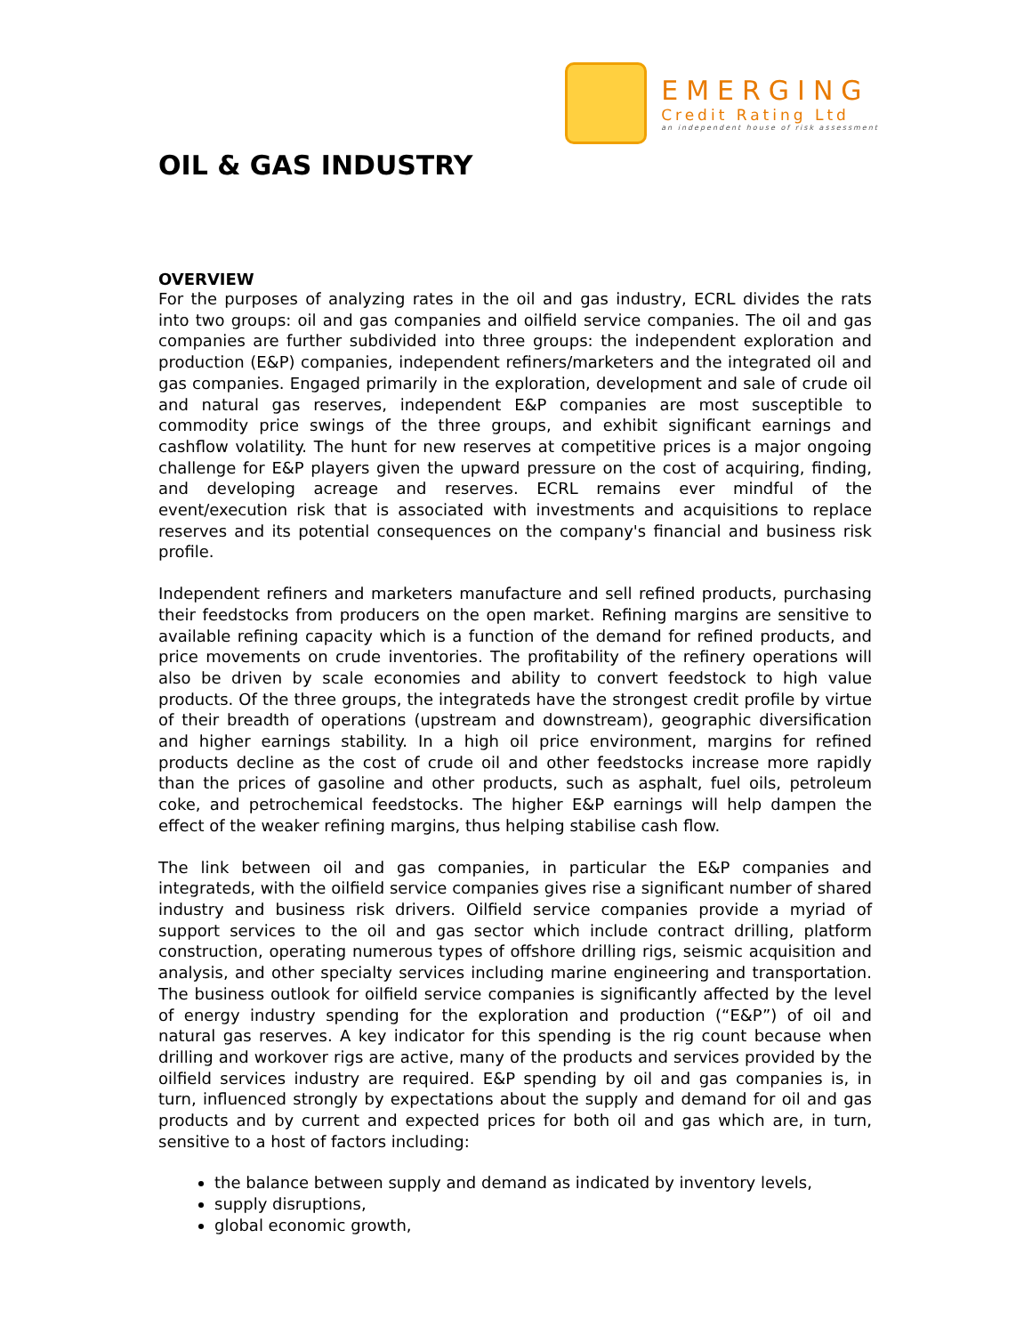EMERGING
Credit Rating Ltd
an independent house of risk assessment
OIL & GAS INDUSTRY
OVERVIEW
For the purposes of analyzing rates in the oil and gas industry, ECRL divides the rats into two groups: oil and gas companies and oilfield service companies. The oil and gas companies are further subdivided into three groups: the independent exploration and production (E&P) companies, independent refiners/marketers and the integrated oil and gas companies. Engaged primarily in the exploration, development and sale of crude oil and natural gas reserves, independent E&P companies are most susceptible to commodity price swings of the three groups, and exhibit significant earnings and cashflow volatility. The hunt for new reserves at competitive prices is a major ongoing challenge for E&P players given the upward pressure on the cost of acquiring, finding, and developing acreage and reserves. ECRL remains ever mindful of the event/execution risk that is associated with investments and acquisitions to replace reserves and its potential consequences on the company's financial and business risk profile.
Independent refiners and marketers manufacture and sell refined products, purchasing their feedstocks from producers on the open market. Refining margins are sensitive to available refining capacity which is a function of the demand for refined products, and price movements on crude inventories. The profitability of the refinery operations will also be driven by scale economies and ability to convert feedstock to high value products. Of the three groups, the integrateds have the strongest credit profile by virtue of their breadth of operations (upstream and downstream), geographic diversification and higher earnings stability. In a high oil price environment, margins for refined products decline as the cost of crude oil and other feedstocks increase more rapidly than the prices of gasoline and other products, such as asphalt, fuel oils, petroleum coke, and petrochemical feedstocks. The higher E&P earnings will help dampen the effect of the weaker refining margins, thus helping stabilise cash flow.
The link between oil and gas companies, in particular the E&P companies and integrateds, with the oilfield service companies gives rise a significant number of shared industry and business risk drivers. Oilfield service companies provide a myriad of support services to the oil and gas sector which include contract drilling, platform construction, operating numerous types of offshore drilling rigs, seismic acquisition and analysis, and other specialty services including marine engineering and transportation. The business outlook for oilfield service companies is significantly affected by the level of energy industry spending for the exploration and production (“E&P”) of oil and natural gas reserves. A key indicator for this spending is the rig count because when drilling and workover rigs are active, many of the products and services provided by the oilfield services industry are required. E&P spending by oil and gas companies is, in turn, influenced strongly by expectations about the supply and demand for oil and gas products and by current and expected prices for both oil and gas which are, in turn, sensitive to a host of factors including:
the balance between supply and demand as indicated by inventory levels,
supply disruptions,
global economic growth,